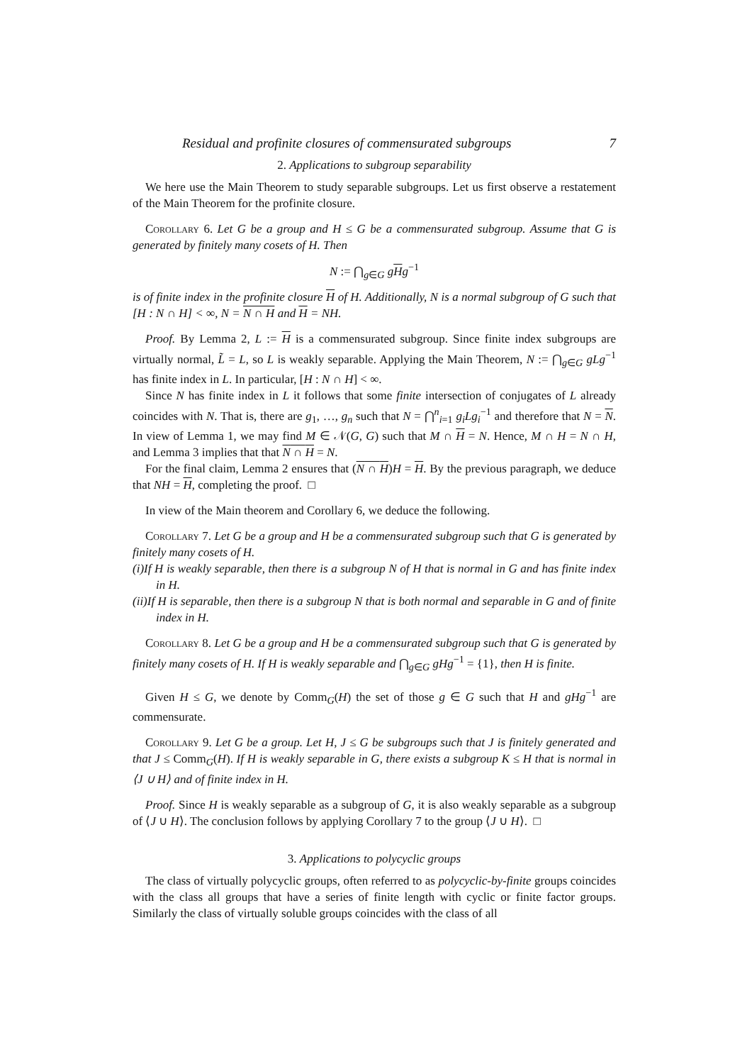Residual and profinite closures of commensurated subgroups 7
2. Applications to subgroup separability
We here use the Main Theorem to study separable subgroups. Let us first observe a restatement of the Main Theorem for the profinite closure.
Corollary 6. Let G be a group and H ≤ G be a commensurated subgroup. Assume that G is generated by finitely many cosets of H. Then
N := ⋂<sub>g∈G</sub> gHg<sup>−1</sup>
is of finite index in the profinite closure H of H. Additionally, N is a normal subgroup of G such that [H : N ∩ H] < ∞, N = N ∩ H and H = NH.
Proof. By Lemma 2, L := H is a commensurated subgroup. Since finite index subgroups are virtually normal, L̃ = L, so L is weakly separable. Applying the Main Theorem, N := ⋂<sub>g∈G</sub> gLg<sup>−1</sup> has finite index in L. In particular, [H : N ∩ H] < ∞.
Since N has finite index in L it follows that some finite intersection of conjugates of L already coincides with N. That is, there are g<sub>1</sub>, …, g<sub>n</sub> such that N = ⋂<sup>n</sup><sub>i=1</sub> g<sub>i</sub>Lg<sub>i</sub><sup>−1</sup> and therefore that N = N. In view of Lemma 1, we may find M ∈ 𝒩(G, G) such that M ∩ H = N. Hence, M ∩ H = N ∩ H, and Lemma 3 implies that that N ∩ H = N.
For the final claim, Lemma 2 ensures that (N ∩ H)H = H. By the previous paragraph, we deduce that NH = H, completing the proof. □
In view of the Main theorem and Corollary 6, we deduce the following.
Corollary 7. Let G be a group and H be a commensurated subgroup such that G is generated by finitely many cosets of H.
(i)If H is weakly separable, then there is a subgroup N of H that is normal in G and has finite index in H.
(ii)If H is separable, then there is a subgroup N that is both normal and separable in G and of finite index in H.
Corollary 8. Let G be a group and H be a commensurated subgroup such that G is generated by finitely many cosets of H. If H is weakly separable and ⋂<sub>g∈G</sub> gHg<sup>−1</sup> = {1}, then H is finite.
Given H ≤ G, we denote by Comm<sub>G</sub>(H) the set of those g ∈ G such that H and gHg<sup>−1</sup> are commensurate.
Corollary 9. Let G be a group. Let H, J ≤ G be subgroups such that J is finitely generated and that J ≤ Comm<sub>G</sub>(H). If H is weakly separable in G, there exists a subgroup K ≤ H that is normal in ⟨J ∪ H⟩ and of finite index in H.
Proof. Since H is weakly separable as a subgroup of G, it is also weakly separable as a subgroup of ⟨J ∪ H⟩. The conclusion follows by applying Corollary 7 to the group ⟨J ∪ H⟩. □
3. Applications to polycyclic groups
The class of virtually polycyclic groups, often referred to as polycyclic-by-finite groups coincides with the class all groups that have a series of finite length with cyclic or finite factor groups. Similarly the class of virtually soluble groups coincides with the class of all